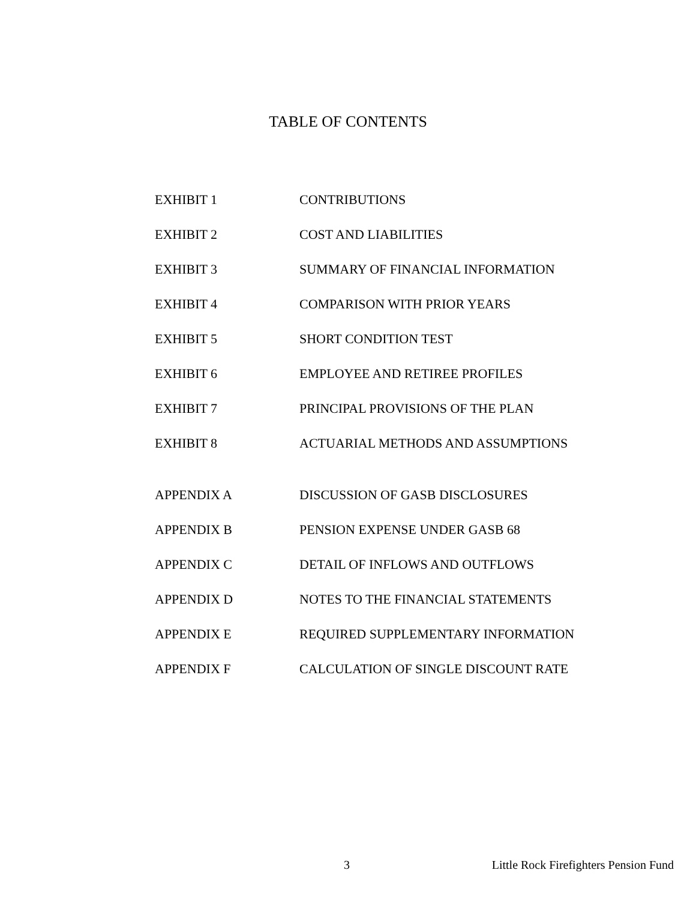TABLE OF CONTENTS
| EXHIBIT 1 | CONTRIBUTIONS |
| EXHIBIT 2 | COST AND LIABILITIES |
| EXHIBIT 3 | SUMMARY OF FINANCIAL INFORMATION |
| EXHIBIT 4 | COMPARISON WITH PRIOR YEARS |
| EXHIBIT 5 | SHORT CONDITION TEST |
| EXHIBIT 6 | EMPLOYEE AND RETIREE PROFILES |
| EXHIBIT 7 | PRINCIPAL PROVISIONS OF THE PLAN |
| EXHIBIT 8 | ACTUARIAL METHODS AND ASSUMPTIONS |
| APPENDIX A | DISCUSSION OF GASB DISCLOSURES |
| APPENDIX B | PENSION EXPENSE UNDER GASB 68 |
| APPENDIX C | DETAIL OF INFLOWS AND OUTFLOWS |
| APPENDIX D | NOTES TO THE FINANCIAL STATEMENTS |
| APPENDIX E | REQUIRED SUPPLEMENTARY INFORMATION |
| APPENDIX F | CALCULATION OF SINGLE DISCOUNT RATE |
3 Little Rock Firefighters Pension Fund